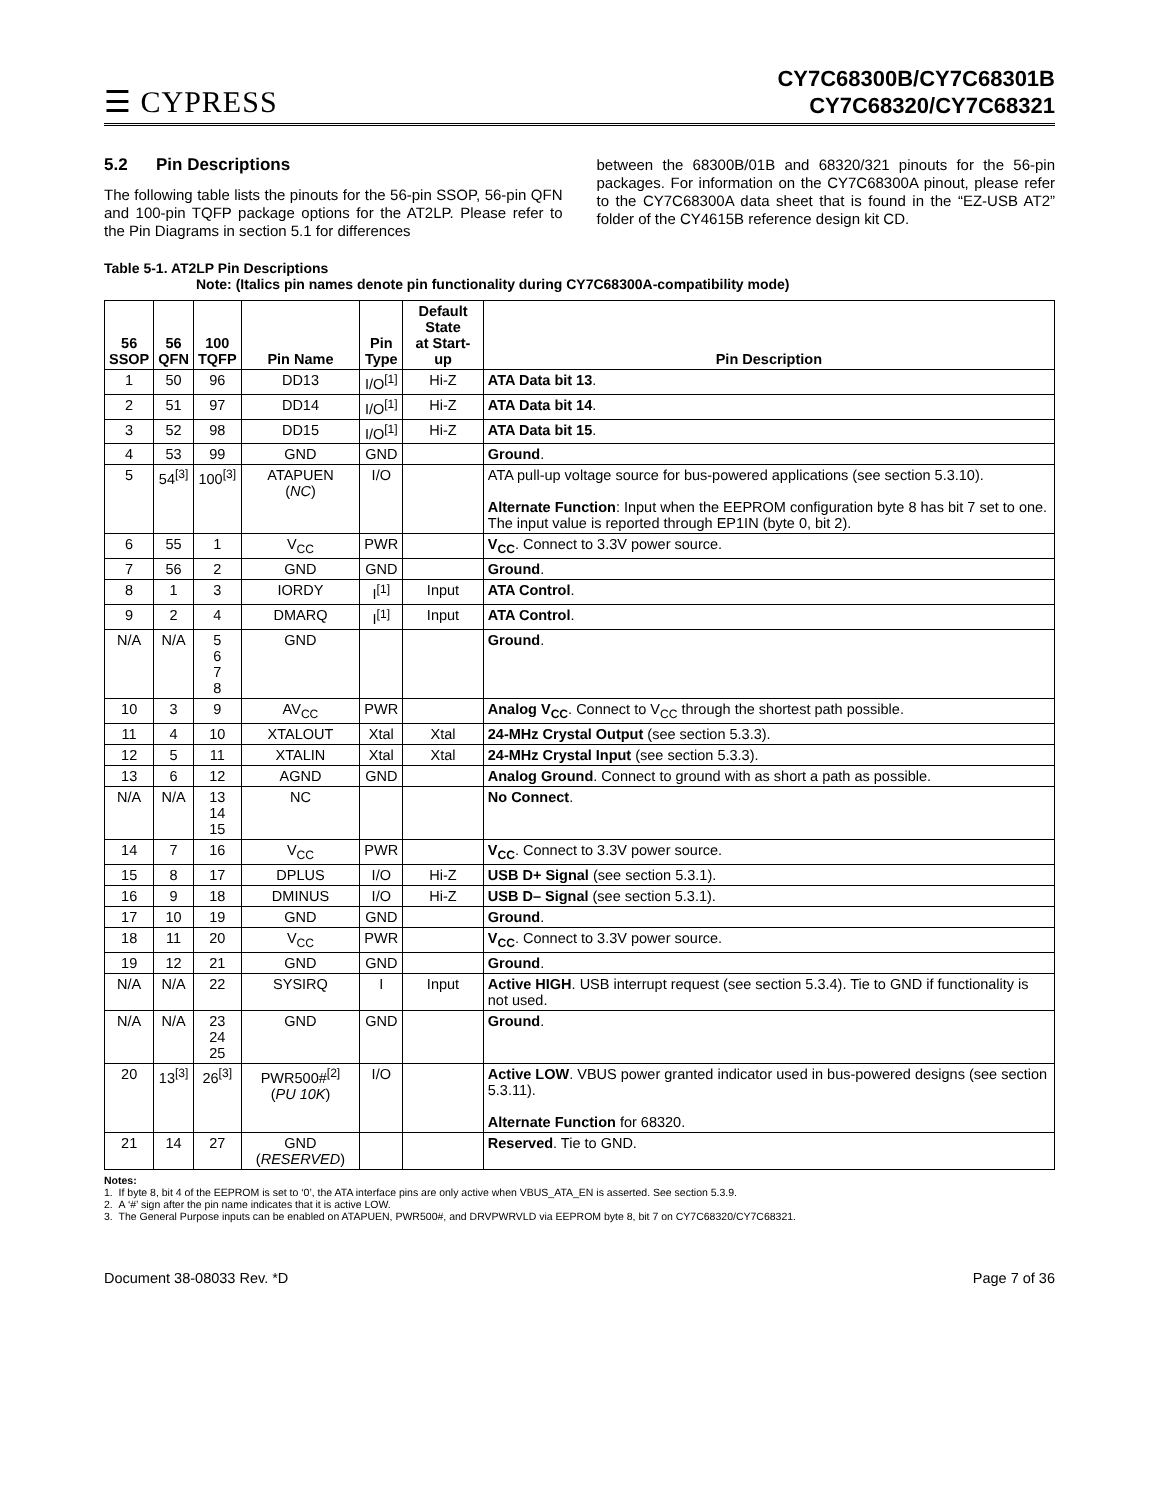☰ CYPRESS
CY7C68300B/CY7C68301B
CY7C68320/CY7C68321
5.2 Pin Descriptions
The following table lists the pinouts for the 56-pin SSOP, 56-pin QFN and 100-pin TQFP package options for the AT2LP. Please refer to the Pin Diagrams in section 5.1 for differences
between the 68300B/01B and 68320/321 pinouts for the 56-pin packages. For information on the CY7C68300A pinout, please refer to the CY7C68300A data sheet that is found in the “EZ-USB AT2” folder of the CY4615B reference design kit CD.
Table 5-1. AT2LP Pin Descriptions
Note: (Italics pin names denote pin functionality during CY7C68300A-compatibility mode)
| 56 SSOP | 56 QFN | 100 TQFP | Pin Name | Pin Type | Default State at Start-up | Pin Description |
| --- | --- | --- | --- | --- | --- | --- |
| 1 | 50 | 96 | DD13 | I/O<sup>[1]</sup> | Hi-Z | ATA Data bit 13 . |
| 2 | 51 | 97 | DD14 | I/O<sup>[1]</sup> | Hi-Z | ATA Data bit 14 . |
| 3 | 52 | 98 | DD15 | I/O<sup>[1]</sup> | Hi-Z | ATA Data bit 15 . |
| 4 | 53 | 99 | GND | GND | | Ground . |
| 5 | 54<sup>[3]</sup> | 100<sup>[3]</sup> | ATAPUEN ( NC ) | I/O | | ATA pull-up voltage source for bus-powered applications (see section 5.3.10). Alternate Function : Input when the EEPROM configuration byte 8 has bit 7 set to one. The input value is reported through EP1IN (byte 0, bit 2). |
| 6 | 55 | 1 | V<sub>CC</sub> | PWR | | V<sub>CC</sub> . Connect to 3.3V power source. |
| 7 | 56 | 2 | GND | GND | | Ground . |
| 8 | 1 | 3 | IORDY | I<sup>[1]</sup> | Input | ATA Control . |
| 9 | 2 | 4 | DMARQ | I<sup>[1]</sup> | Input | ATA Control . |
| N/A | N/A | 5 6 7 8 | GND | | | Ground . |
| 10 | 3 | 9 | AV<sub>CC</sub> | PWR | | Analog V<sub>CC</sub> . Connect to V<sub>CC</sub> through the shortest path possible. |
| 11 | 4 | 10 | XTALOUT | Xtal | Xtal | 24-MHz Crystal Output (see section 5.3.3). |
| 12 | 5 | 11 | XTALIN | Xtal | Xtal | 24-MHz Crystal Input (see section 5.3.3). |
| 13 | 6 | 12 | AGND | GND | | Analog Ground . Connect to ground with as short a path as possible. |
| N/A | N/A | 13 14 15 | NC | | | No Connect . |
| 14 | 7 | 16 | V<sub>CC</sub> | PWR | | V<sub>CC</sub> . Connect to 3.3V power source. |
| 15 | 8 | 17 | DPLUS | I/O | Hi-Z | USB D+ Signal (see section 5.3.1). |
| 16 | 9 | 18 | DMINUS | I/O | Hi-Z | USB D– Signal (see section 5.3.1). |
| 17 | 10 | 19 | GND | GND | | Ground . |
| 18 | 11 | 20 | V<sub>CC</sub> | PWR | | V<sub>CC</sub> . Connect to 3.3V power source. |
| 19 | 12 | 21 | GND | GND | | Ground . |
| N/A | N/A | 22 | SYSIRQ | I | Input | Active HIGH . USB interrupt request (see section 5.3.4). Tie to GND if functionality is not used. |
| N/A | N/A | 23 24 25 | GND | GND | | Ground . |
| 20 | 13<sup>[3]</sup> | 26<sup>[3]</sup> | PWR500#<sup>[2]</sup> ( PU 10K ) | I/O | | Active LOW . VBUS power granted indicator used in bus-powered designs (see section 5.3.11). Alternate Function for 68320. |
| 21 | 14 | 27 | GND ( RESERVED ) | | | Reserved . Tie to GND. |
Notes:
1. If byte 8, bit 4 of the EEPROM is set to ‘0’, the ATA interface pins are only active when VBUS_ATA_EN is asserted. See section 5.3.9.
2. A ‘#’ sign after the pin name indicates that it is active LOW.
3. The General Purpose inputs can be enabled on ATAPUEN, PWR500#, and DRVPWRVLD via EEPROM byte 8, bit 7 on CY7C68320/CY7C68321.
Document 38-08033 Rev. *D Page 7 of 36